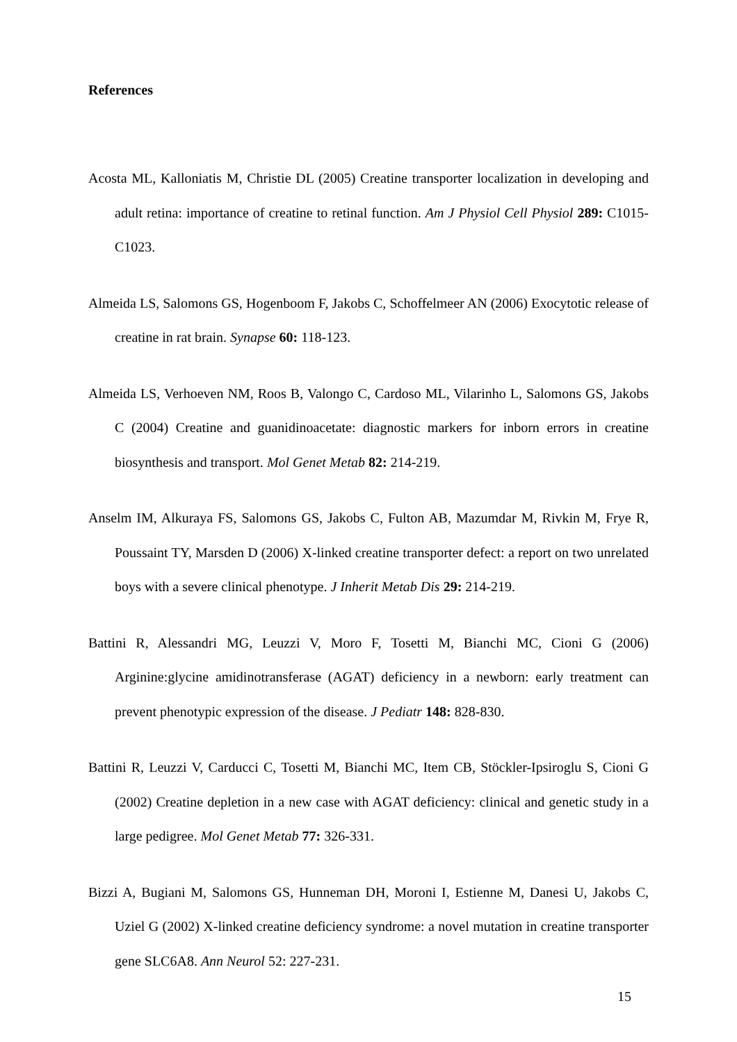References
Acosta ML, Kalloniatis M, Christie DL (2005) Creatine transporter localization in developing and adult retina: importance of creatine to retinal function. Am J Physiol Cell Physiol 289: C1015-C1023.
Almeida LS, Salomons GS, Hogenboom F, Jakobs C, Schoffelmeer AN (2006) Exocytotic release of creatine in rat brain. Synapse 60: 118-123.
Almeida LS, Verhoeven NM, Roos B, Valongo C, Cardoso ML, Vilarinho L, Salomons GS, Jakobs C (2004) Creatine and guanidinoacetate: diagnostic markers for inborn errors in creatine biosynthesis and transport. Mol Genet Metab 82: 214-219.
Anselm IM, Alkuraya FS, Salomons GS, Jakobs C, Fulton AB, Mazumdar M, Rivkin M, Frye R, Poussaint TY, Marsden D (2006) X-linked creatine transporter defect: a report on two unrelated boys with a severe clinical phenotype. J Inherit Metab Dis 29: 214-219.
Battini R, Alessandri MG, Leuzzi V, Moro F, Tosetti M, Bianchi MC, Cioni G (2006) Arginine:glycine amidinotransferase (AGAT) deficiency in a newborn: early treatment can prevent phenotypic expression of the disease. J Pediatr 148: 828-830.
Battini R, Leuzzi V, Carducci C, Tosetti M, Bianchi MC, Item CB, Stöckler-Ipsiroglu S, Cioni G (2002) Creatine depletion in a new case with AGAT deficiency: clinical and genetic study in a large pedigree. Mol Genet Metab 77: 326-331.
Bizzi A, Bugiani M, Salomons GS, Hunneman DH, Moroni I, Estienne M, Danesi U, Jakobs C, Uziel G (2002) X-linked creatine deficiency syndrome: a novel mutation in creatine transporter gene SLC6A8. Ann Neurol 52: 227-231.
15